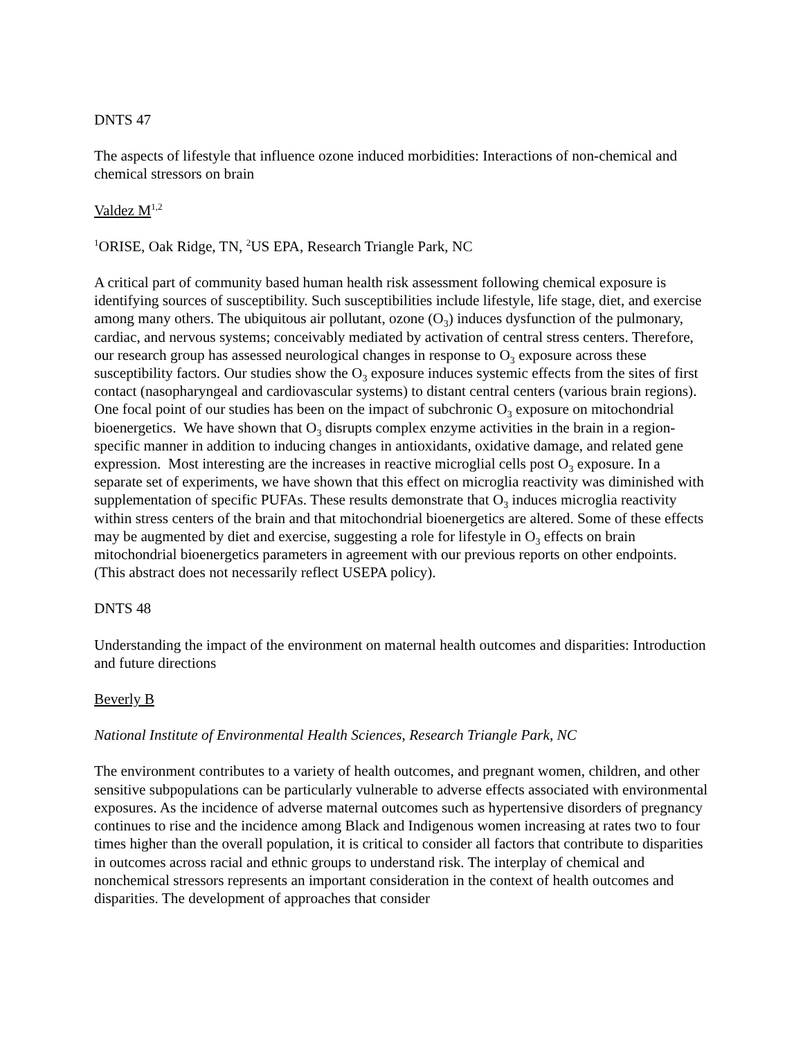DNTS 47
The aspects of lifestyle that influence ozone induced morbidities: Interactions of non-chemical and chemical stressors on brain
Valdez M<sup>1,2</sup>
<sup>1</sup> ORISE, Oak Ridge, TN, <sup>2</sup>US EPA, Research Triangle Park, NC
A critical part of community based human health risk assessment following chemical exposure is identifying sources of susceptibility. Such susceptibilities include lifestyle, life stage, diet, and exercise among many others. The ubiquitous air pollutant, ozone (O<sub>3</sub>) induces dysfunction of the pulmonary, cardiac, and nervous systems; conceivably mediated by activation of central stress centers. Therefore, our research group has assessed neurological changes in response to O<sub>3</sub> exposure across these susceptibility factors. Our studies show the O<sub>3</sub> exposure induces systemic effects from the sites of first contact (nasopharyngeal and cardiovascular systems) to distant central centers (various brain regions). One focal point of our studies has been on the impact of subchronic O<sub>3</sub> exposure on mitochondrial bioenergetics. We have shown that O<sub>3</sub> disrupts complex enzyme activities in the brain in a region-specific manner in addition to inducing changes in antioxidants, oxidative damage, and related gene expression. Most interesting are the increases in reactive microglial cells post O<sub>3</sub> exposure. In a separate set of experiments, we have shown that this effect on microglia reactivity was diminished with supplementation of specific PUFAs. These results demonstrate that O<sub>3</sub> induces microglia reactivity within stress centers of the brain and that mitochondrial bioenergetics are altered. Some of these effects may be augmented by diet and exercise, suggesting a role for lifestyle in O<sub>3</sub> effects on brain mitochondrial bioenergetics parameters in agreement with our previous reports on other endpoints. (This abstract does not necessarily reflect USEPA policy).
DNTS 48
Understanding the impact of the environment on maternal health outcomes and disparities: Introduction and future directions
Beverly B
National Institute of Environmental Health Sciences, Research Triangle Park, NC
The environment contributes to a variety of health outcomes, and pregnant women, children, and other sensitive subpopulations can be particularly vulnerable to adverse effects associated with environmental exposures. As the incidence of adverse maternal outcomes such as hypertensive disorders of pregnancy continues to rise and the incidence among Black and Indigenous women increasing at rates two to four times higher than the overall population, it is critical to consider all factors that contribute to disparities in outcomes across racial and ethnic groups to understand risk. The interplay of chemical and nonchemical stressors represents an important consideration in the context of health outcomes and disparities. The development of approaches that consider